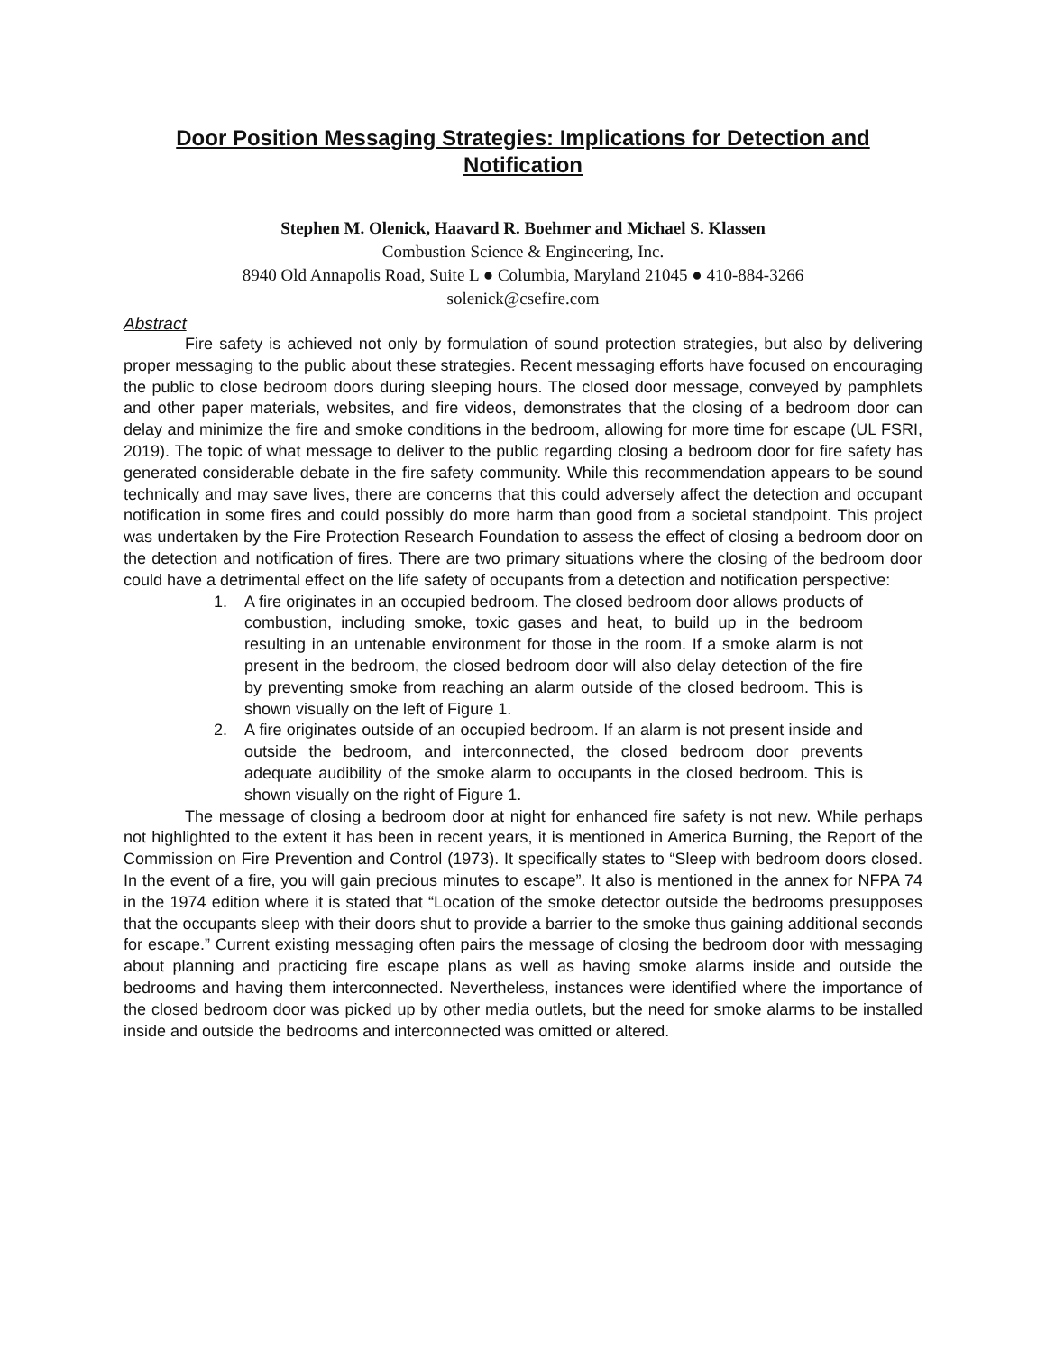Door Position Messaging Strategies: Implications for Detection and Notification
Stephen M. Olenick, Haavard R. Boehmer and Michael S. Klassen
Combustion Science & Engineering, Inc.
8940 Old Annapolis Road, Suite L ● Columbia, Maryland 21045 ● 410-884-3266
solenick@csefire.com
Abstract
Fire safety is achieved not only by formulation of sound protection strategies, but also by delivering proper messaging to the public about these strategies. Recent messaging efforts have focused on encouraging the public to close bedroom doors during sleeping hours. The closed door message, conveyed by pamphlets and other paper materials, websites, and fire videos, demonstrates that the closing of a bedroom door can delay and minimize the fire and smoke conditions in the bedroom, allowing for more time for escape (UL FSRI, 2019). The topic of what message to deliver to the public regarding closing a bedroom door for fire safety has generated considerable debate in the fire safety community. While this recommendation appears to be sound technically and may save lives, there are concerns that this could adversely affect the detection and occupant notification in some fires and could possibly do more harm than good from a societal standpoint. This project was undertaken by the Fire Protection Research Foundation to assess the effect of closing a bedroom door on the detection and notification of fires. There are two primary situations where the closing of the bedroom door could have a detrimental effect on the life safety of occupants from a detection and notification perspective:
1. A fire originates in an occupied bedroom. The closed bedroom door allows products of combustion, including smoke, toxic gases and heat, to build up in the bedroom resulting in an untenable environment for those in the room. If a smoke alarm is not present in the bedroom, the closed bedroom door will also delay detection of the fire by preventing smoke from reaching an alarm outside of the closed bedroom. This is shown visually on the left of Figure 1.
2. A fire originates outside of an occupied bedroom. If an alarm is not present inside and outside the bedroom, and interconnected, the closed bedroom door prevents adequate audibility of the smoke alarm to occupants in the closed bedroom. This is shown visually on the right of Figure 1.
The message of closing a bedroom door at night for enhanced fire safety is not new. While perhaps not highlighted to the extent it has been in recent years, it is mentioned in America Burning, the Report of the Commission on Fire Prevention and Control (1973). It specifically states to “Sleep with bedroom doors closed. In the event of a fire, you will gain precious minutes to escape”. It also is mentioned in the annex for NFPA 74 in the 1974 edition where it is stated that “Location of the smoke detector outside the bedrooms presupposes that the occupants sleep with their doors shut to provide a barrier to the smoke thus gaining additional seconds for escape.” Current existing messaging often pairs the message of closing the bedroom door with messaging about planning and practicing fire escape plans as well as having smoke alarms inside and outside the bedrooms and having them interconnected. Nevertheless, instances were identified where the importance of the closed bedroom door was picked up by other media outlets, but the need for smoke alarms to be installed inside and outside the bedrooms and interconnected was omitted or altered.